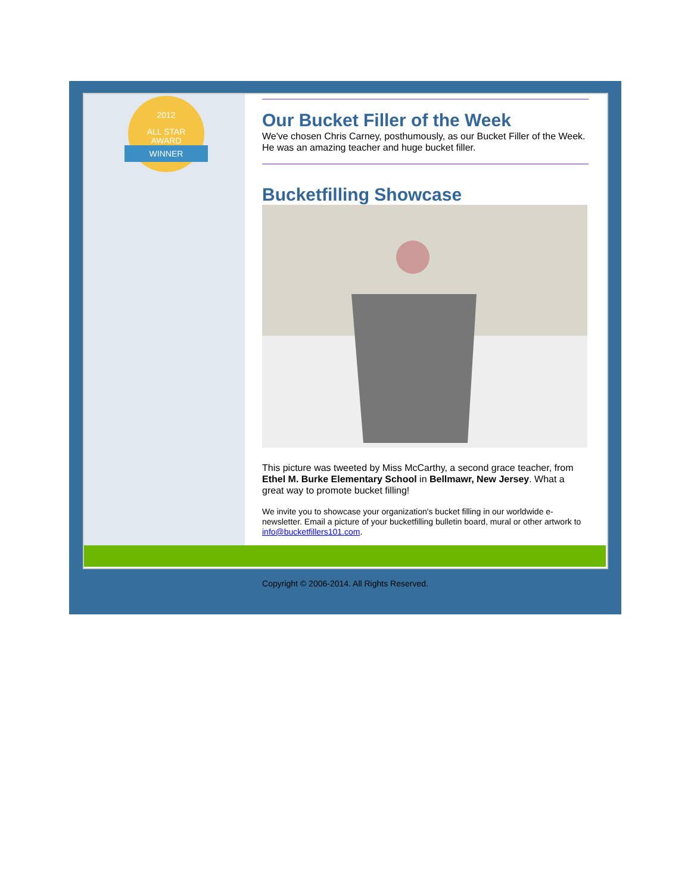2012
ALL STAR
AWARD
WINNER
Our Bucket Filler of the Week
We've chosen Chris Carney, posthumously, as our Bucket Filler of the Week. He was an amazing teacher and huge bucket filler.
Bucketfilling Showcase
This picture was tweeted by Miss McCarthy, a second grace teacher, from Ethel M. Burke Elementary School in Bellmawr, New Jersey. What a great way to promote bucket filling!
We invite you to showcase your organization's bucket filling in our worldwide e-newsletter. Email a picture of your bucketfilling bulletin board, mural or other artwork to info@bucketfillers101.com.
Copyright © 2006-2014. All Rights Reserved.